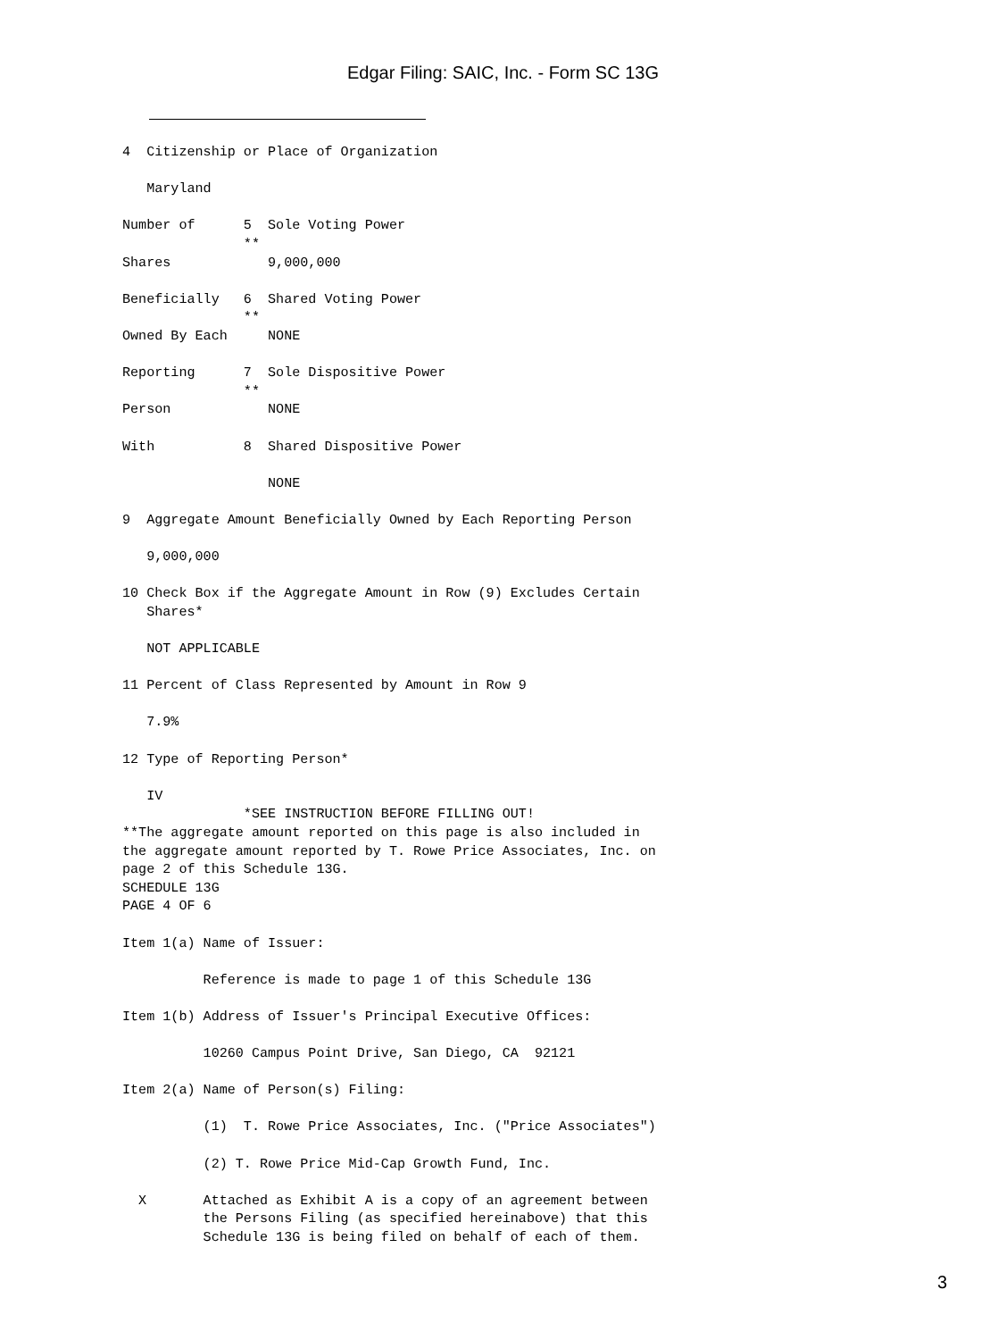Edgar Filing: SAIC, Inc. - Form SC 13G
4  Citizenship or Place of Organization

   Maryland

Number of      5  Sole Voting Power
               **
Shares            9,000,000

Beneficially   6  Shared Voting Power
               **
Owned By Each     NONE

Reporting      7  Sole Dispositive Power
               **
Person            NONE

With           8  Shared Dispositive Power

                  NONE

9  Aggregate Amount Beneficially Owned by Each Reporting Person

   9,000,000

10 Check Box if the Aggregate Amount in Row (9) Excludes Certain
   Shares*

   NOT APPLICABLE

11 Percent of Class Represented by Amount in Row 9

   7.9%

12 Type of Reporting Person*

   IV
               *SEE INSTRUCTION BEFORE FILLING OUT!
**The aggregate amount reported on this page is also included in
the aggregate amount reported by T. Rowe Price Associates, Inc. on
page 2 of this Schedule 13G.
SCHEDULE 13G
PAGE 4 OF 6

Item 1(a) Name of Issuer:

          Reference is made to page 1 of this Schedule 13G

Item 1(b) Address of Issuer's Principal Executive Offices:

          10260 Campus Point Drive, San Diego, CA  92121

Item 2(a) Name of Person(s) Filing:

          (1)  T. Rowe Price Associates, Inc. ("Price Associates")

          (2) T. Rowe Price Mid-Cap Growth Fund, Inc.

  X       Attached as Exhibit A is a copy of an agreement between
          the Persons Filing (as specified hereinabove) that this
          Schedule 13G is being filed on behalf of each of them.
3